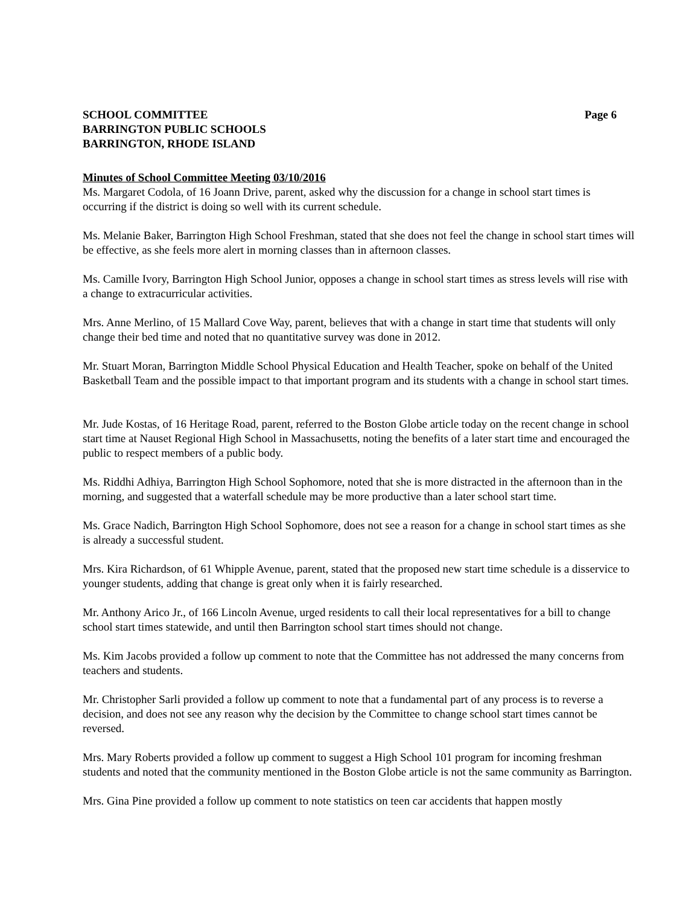SCHOOL COMMITTEE
BARRINGTON PUBLIC SCHOOLS
BARRINGTON, RHODE ISLAND
Page 6
Minutes of School Committee Meeting 03/10/2016
Ms. Margaret Codola, of 16 Joann Drive, parent, asked why the discussion for a change in school start times is occurring if the district is doing so well with its current schedule.
Ms. Melanie Baker, Barrington High School Freshman, stated that she does not feel the change in school start times will be effective, as she feels more alert in morning classes than in afternoon classes.
Ms. Camille Ivory, Barrington High School Junior, opposes a change in school start times as stress levels will rise with a change to extracurricular activities.
Mrs. Anne Merlino, of 15 Mallard Cove Way, parent, believes that with a change in start time that students will only change their bed time and noted that no quantitative survey was done in 2012.
Mr. Stuart Moran, Barrington Middle School Physical Education and Health Teacher, spoke on behalf of the United Basketball Team and the possible impact to that important program and its students with a change in school start times.
Mr. Jude Kostas, of 16 Heritage Road, parent, referred to the Boston Globe article today on the recent change in school start time at Nauset Regional High School in Massachusetts, noting the benefits of a later start time and encouraged the public to respect members of a public body.
Ms. Riddhi Adhiya, Barrington High School Sophomore, noted that she is more distracted in the afternoon than in the morning, and suggested that a waterfall schedule may be more productive than a later school start time.
Ms. Grace Nadich, Barrington High School Sophomore, does not see a reason for a change in school start times as she is already a successful student.
Mrs. Kira Richardson, of 61 Whipple Avenue, parent, stated that the proposed new start time schedule is a disservice to younger students, adding that change is great only when it is fairly researched.
Mr. Anthony Arico Jr., of 166 Lincoln Avenue, urged residents to call their local representatives for a bill to change school start times statewide, and until then Barrington school start times should not change.
Ms. Kim Jacobs provided a follow up comment to note that the Committee has not addressed the many concerns from teachers and students.
Mr. Christopher Sarli provided a follow up comment to note that a fundamental part of any process is to reverse a decision, and does not see any reason why the decision by the Committee to change school start times cannot be reversed.
Mrs. Mary Roberts provided a follow up comment to suggest a High School 101 program for incoming freshman students and noted that the community mentioned in the Boston Globe article is not the same community as Barrington.
Mrs. Gina Pine provided a follow up comment to note statistics on teen car accidents that happen mostly